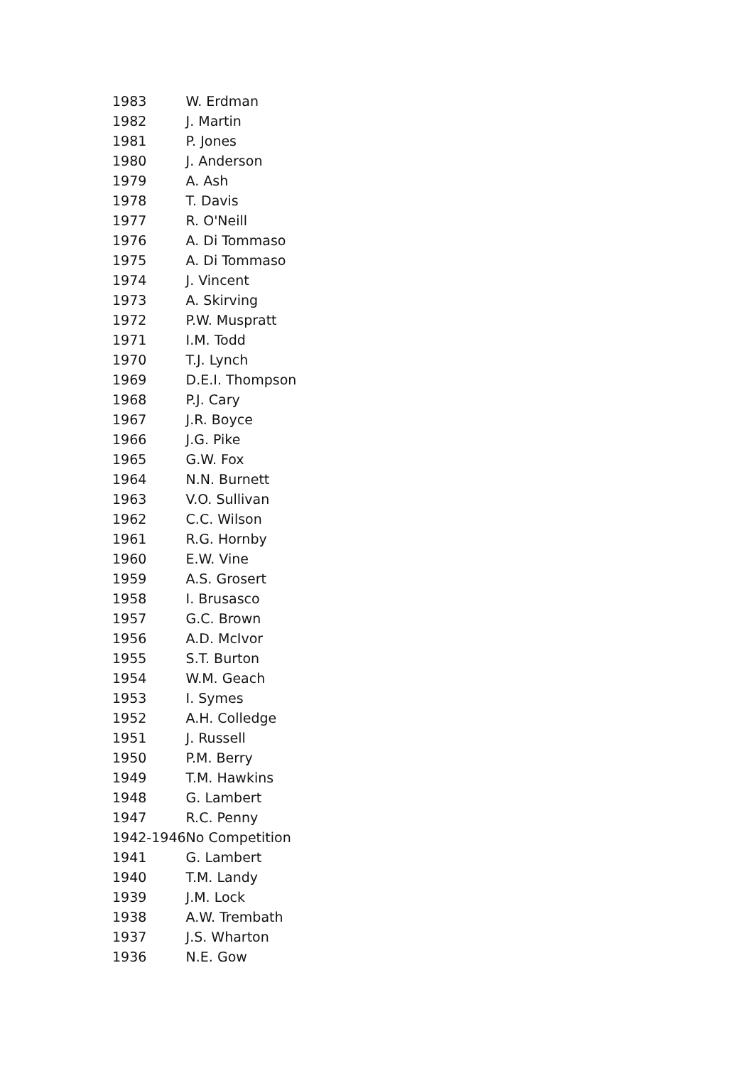| 1983 | W. Erdman |
| 1982 | J. Martin |
| 1981 | P. Jones |
| 1980 | J. Anderson |
| 1979 | A. Ash |
| 1978 | T. Davis |
| 1977 | R. O'Neill |
| 1976 | A. Di Tommaso |
| 1975 | A. Di Tommaso |
| 1974 | J. Vincent |
| 1973 | A. Skirving |
| 1972 | P.W. Muspratt |
| 1971 | I.M. Todd |
| 1970 | T.J. Lynch |
| 1969 | D.E.I. Thompson |
| 1968 | P.J. Cary |
| 1967 | J.R. Boyce |
| 1966 | J.G. Pike |
| 1965 | G.W. Fox |
| 1964 | N.N. Burnett |
| 1963 | V.O. Sullivan |
| 1962 | C.C. Wilson |
| 1961 | R.G. Hornby |
| 1960 | E.W. Vine |
| 1959 | A.S. Grosert |
| 1958 | I. Brusasco |
| 1957 | G.C. Brown |
| 1956 | A.D. McIvor |
| 1955 | S.T. Burton |
| 1954 | W.M. Geach |
| 1953 | I. Symes |
| 1952 | A.H. Colledge |
| 1951 | J. Russell |
| 1950 | P.M. Berry |
| 1949 | T.M. Hawkins |
| 1948 | G. Lambert |
| 1947 | R.C. Penny |
| 1942-1946 | No Competition |
| 1941 | G. Lambert |
| 1940 | T.M. Landy |
| 1939 | J.M. Lock |
| 1938 | A.W. Trembath |
| 1937 | J.S. Wharton |
| 1936 | N.E. Gow |